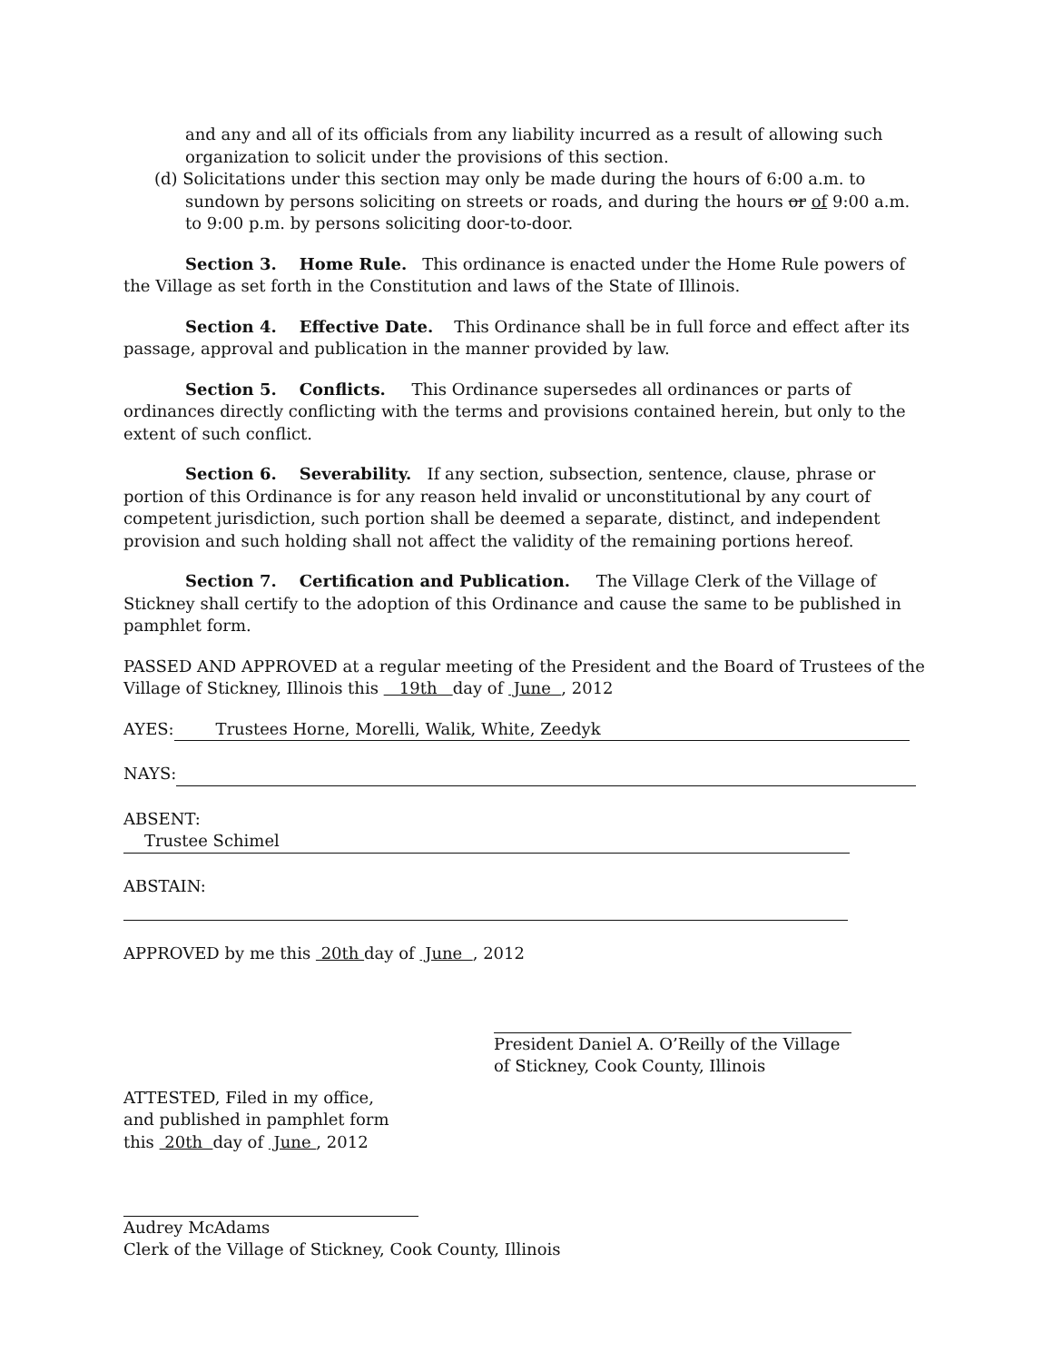and any and all of its officials from any liability incurred as a result of allowing such organization to solicit under the provisions of this section.
(d) Solicitations under this section may only be made during the hours of 6:00 a.m. to sundown by persons soliciting on streets or roads, and during the hours or of 9:00 a.m. to 9:00 p.m. by persons soliciting door-to-door.
Section 3. Home Rule. This ordinance is enacted under the Home Rule powers of the Village as set forth in the Constitution and laws of the State of Illinois.
Section 4. Effective Date. This Ordinance shall be in full force and effect after its passage, approval and publication in the manner provided by law.
Section 5. Conflicts. This Ordinance supersedes all ordinances or parts of ordinances directly conflicting with the terms and provisions contained herein, but only to the extent of such conflict.
Section 6. Severability. If any section, subsection, sentence, clause, phrase or portion of this Ordinance is for any reason held invalid or unconstitutional by any court of competent jurisdiction, such portion shall be deemed a separate, distinct, and independent provision and such holding shall not affect the validity of the remaining portions hereof.
Section 7. Certification and Publication. The Village Clerk of the Village of Stickney shall certify to the adoption of this Ordinance and cause the same to be published in pamphlet form.
PASSED AND APPROVED at a regular meeting of the President and the Board of Trustees of the Village of Stickney, Illinois this 19th day of June , 2012
AYES: Trustees Horne, Morelli, Walik, White, Zeedyk
NAYS:
ABSENT: Trustee Schimel
ABSTAIN:
APPROVED by me this 20th day of June , 2012
President Daniel A. O’Reilly of the Village
of Stickney, Cook County, Illinois
ATTESTED, Filed in my office,
and published in pamphlet form
this 20th day of June , 2012
Audrey McAdams
Clerk of the Village of Stickney, Cook County, Illinois